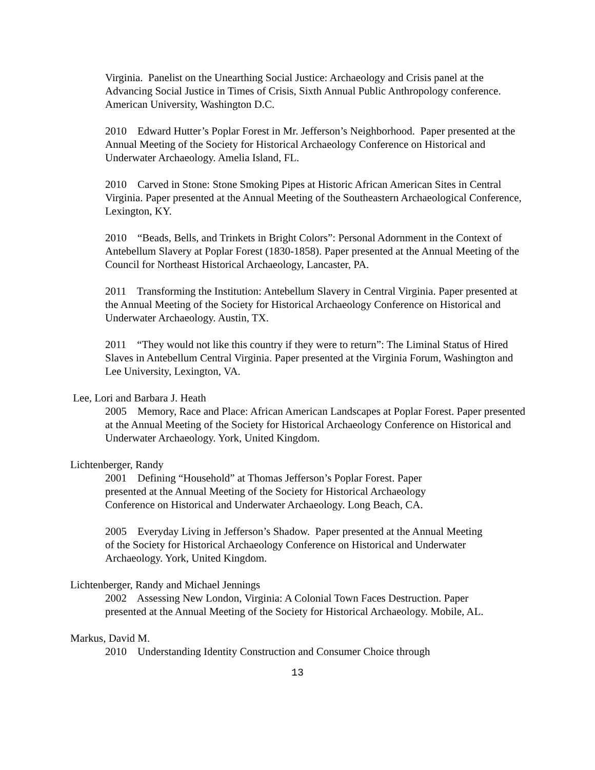Virginia. Panelist on the Unearthing Social Justice: Archaeology and Crisis panel at the Advancing Social Justice in Times of Crisis, Sixth Annual Public Anthropology conference. American University, Washington D.C.
2010 Edward Hutter’s Poplar Forest in Mr. Jefferson’s Neighborhood. Paper presented at the Annual Meeting of the Society for Historical Archaeology Conference on Historical and Underwater Archaeology. Amelia Island, FL.
2010 Carved in Stone: Stone Smoking Pipes at Historic African American Sites in Central Virginia. Paper presented at the Annual Meeting of the Southeastern Archaeological Conference, Lexington, KY.
2010 “Beads, Bells, and Trinkets in Bright Colors”: Personal Adornment in the Context of Antebellum Slavery at Poplar Forest (1830-1858). Paper presented at the Annual Meeting of the Council for Northeast Historical Archaeology, Lancaster, PA.
2011 Transforming the Institution: Antebellum Slavery in Central Virginia. Paper presented at the Annual Meeting of the Society for Historical Archaeology Conference on Historical and Underwater Archaeology. Austin, TX.
2011 “They would not like this country if they were to return”: The Liminal Status of Hired Slaves in Antebellum Central Virginia. Paper presented at the Virginia Forum, Washington and Lee University, Lexington, VA.
Lee, Lori and Barbara J. Heath
2005 Memory, Race and Place: African American Landscapes at Poplar Forest. Paper presented at the Annual Meeting of the Society for Historical Archaeology Conference on Historical and Underwater Archaeology. York, United Kingdom.
Lichtenberger, Randy
2001 Defining “Household” at Thomas Jefferson’s Poplar Forest. Paper presented at the Annual Meeting of the Society for Historical Archaeology Conference on Historical and Underwater Archaeology. Long Beach, CA.
2005 Everyday Living in Jefferson’s Shadow. Paper presented at the Annual Meeting of the Society for Historical Archaeology Conference on Historical and Underwater Archaeology. York, United Kingdom.
Lichtenberger, Randy and Michael Jennings
2002 Assessing New London, Virginia: A Colonial Town Faces Destruction. Paper presented at the Annual Meeting of the Society for Historical Archaeology. Mobile, AL.
Markus, David M.
2010 Understanding Identity Construction and Consumer Choice through
13